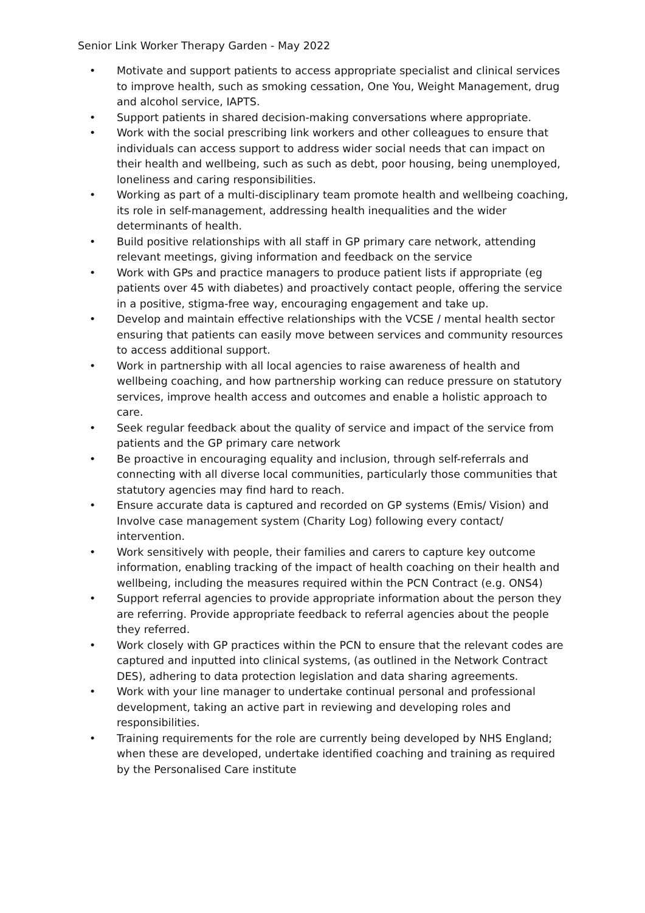Senior Link Worker Therapy Garden - May 2022
• Motivate and support patients to access appropriate specialist and clinical services to improve health, such as smoking cessation, One You, Weight Management, drug and alcohol service, IAPTS.
• Support patients in shared decision-making conversations where appropriate.
• Work with the social prescribing link workers and other colleagues to ensure that individuals can access support to address wider social needs that can impact on their health and wellbeing, such as such as debt, poor housing, being unemployed, loneliness and caring responsibilities.
• Working as part of a multi-disciplinary team promote health and wellbeing coaching, its role in self-management, addressing health inequalities and the wider determinants of health.
• Build positive relationships with all staff in GP primary care network, attending relevant meetings, giving information and feedback on the service
• Work with GPs and practice managers to produce patient lists if appropriate (eg patients over 45 with diabetes) and proactively contact people, offering the service in a positive, stigma-free way, encouraging engagement and take up.
• Develop and maintain effective relationships with the VCSE / mental health sector ensuring that patients can easily move between services and community resources to access additional support.
• Work in partnership with all local agencies to raise awareness of health and wellbeing coaching, and how partnership working can reduce pressure on statutory services, improve health access and outcomes and enable a holistic approach to care.
• Seek regular feedback about the quality of service and impact of the service from patients and the GP primary care network
• Be proactive in encouraging equality and inclusion, through self-referrals and connecting with all diverse local communities, particularly those communities that statutory agencies may find hard to reach.
• Ensure accurate data is captured and recorded on GP systems (Emis/ Vision) and Involve case management system (Charity Log) following every contact/ intervention.
• Work sensitively with people, their families and carers to capture key outcome information, enabling tracking of the impact of health coaching on their health and wellbeing, including the measures required within the PCN Contract (e.g. ONS4)
• Support referral agencies to provide appropriate information about the person they are referring. Provide appropriate feedback to referral agencies about the people they referred.
• Work closely with GP practices within the PCN to ensure that the relevant codes are captured and inputted into clinical systems, (as outlined in the Network Contract DES), adhering to data protection legislation and data sharing agreements.
• Work with your line manager to undertake continual personal and professional development, taking an active part in reviewing and developing roles and responsibilities.
• Training requirements for the role are currently being developed by NHS England; when these are developed, undertake identified coaching and training as required by the Personalised Care institute